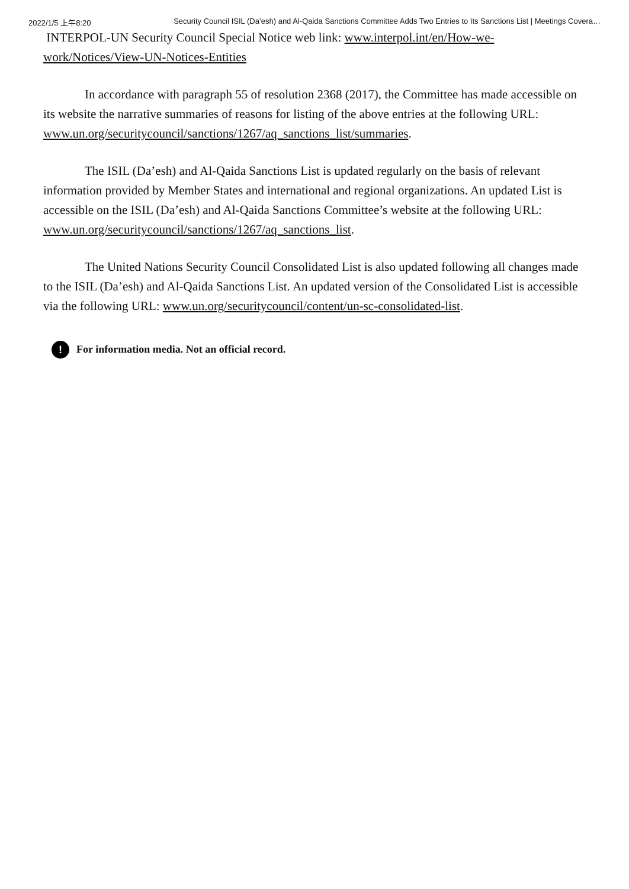2022/1/5 上午8:20 Security Council ISIL (Da’esh) and Al-Qaida Sanctions Committee Adds Two Entries to Its Sanctions List | Meetings Covera…
INTERPOL-UN Security Council Special Notice web link: www.interpol.int/en/How-we-work/Notices/View-UN-Notices-Entities
In accordance with paragraph 55 of resolution 2368 (2017), the Committee has made accessible on its website the narrative summaries of reasons for listing of the above entries at the following URL: www.un.org/securitycouncil/sanctions/1267/aq_sanctions_list/summaries.
The ISIL (Da’esh) and Al-Qaida Sanctions List is updated regularly on the basis of relevant information provided by Member States and international and regional organizations. An updated List is accessible on the ISIL (Da’esh) and Al-Qaida Sanctions Committee’s website at the following URL: www.un.org/securitycouncil/sanctions/1267/aq_sanctions_list.
The United Nations Security Council Consolidated List is also updated following all changes made to the ISIL (Da’esh) and Al-Qaida Sanctions List. An updated version of the Consolidated List is accessible via the following URL: www.un.org/securitycouncil/content/un-sc-consolidated-list.
! For information media. Not an official record.